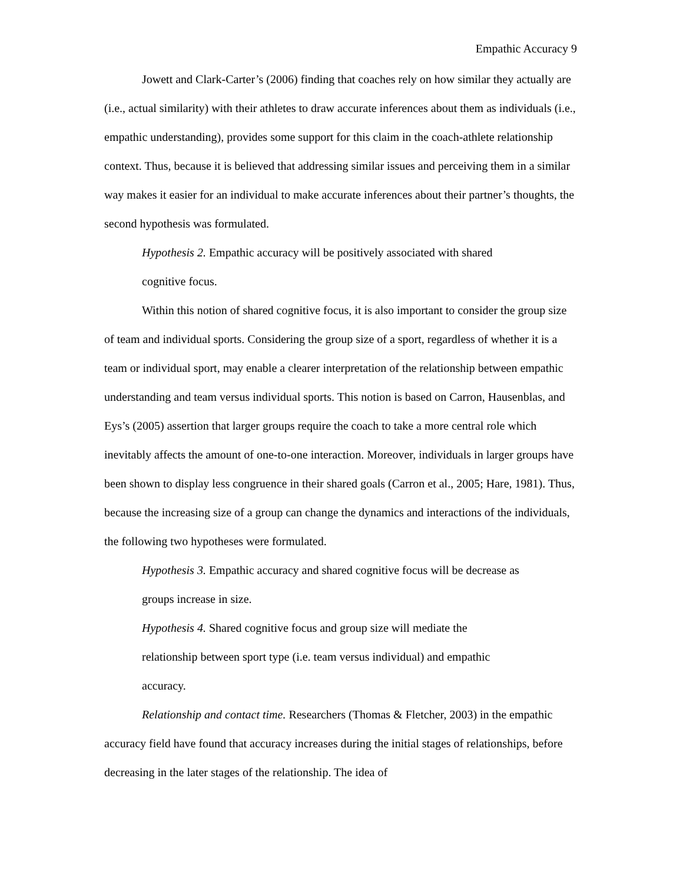Empathic Accuracy 9
Jowett and Clark-Carter’s (2006) finding that coaches rely on how similar they actually are (i.e., actual similarity) with their athletes to draw accurate inferences about them as individuals (i.e., empathic understanding), provides some support for this claim in the coach-athlete relationship context. Thus, because it is believed that addressing similar issues and perceiving them in a similar way makes it easier for an individual to make accurate inferences about their partner’s thoughts, the second hypothesis was formulated.
Hypothesis 2. Empathic accuracy will be positively associated with shared cognitive focus.
Within this notion of shared cognitive focus, it is also important to consider the group size of team and individual sports. Considering the group size of a sport, regardless of whether it is a team or individual sport, may enable a clearer interpretation of the relationship between empathic understanding and team versus individual sports. This notion is based on Carron, Hausenblas, and Eys’s (2005) assertion that larger groups require the coach to take a more central role which inevitably affects the amount of one-to-one interaction. Moreover, individuals in larger groups have been shown to display less congruence in their shared goals (Carron et al., 2005; Hare, 1981). Thus, because the increasing size of a group can change the dynamics and interactions of the individuals, the following two hypotheses were formulated.
Hypothesis 3. Empathic accuracy and shared cognitive focus will be decrease as groups increase in size.
Hypothesis 4. Shared cognitive focus and group size will mediate the relationship between sport type (i.e. team versus individual) and empathic accuracy.
Relationship and contact time. Researchers (Thomas & Fletcher, 2003) in the empathic accuracy field have found that accuracy increases during the initial stages of relationships, before decreasing in the later stages of the relationship. The idea of